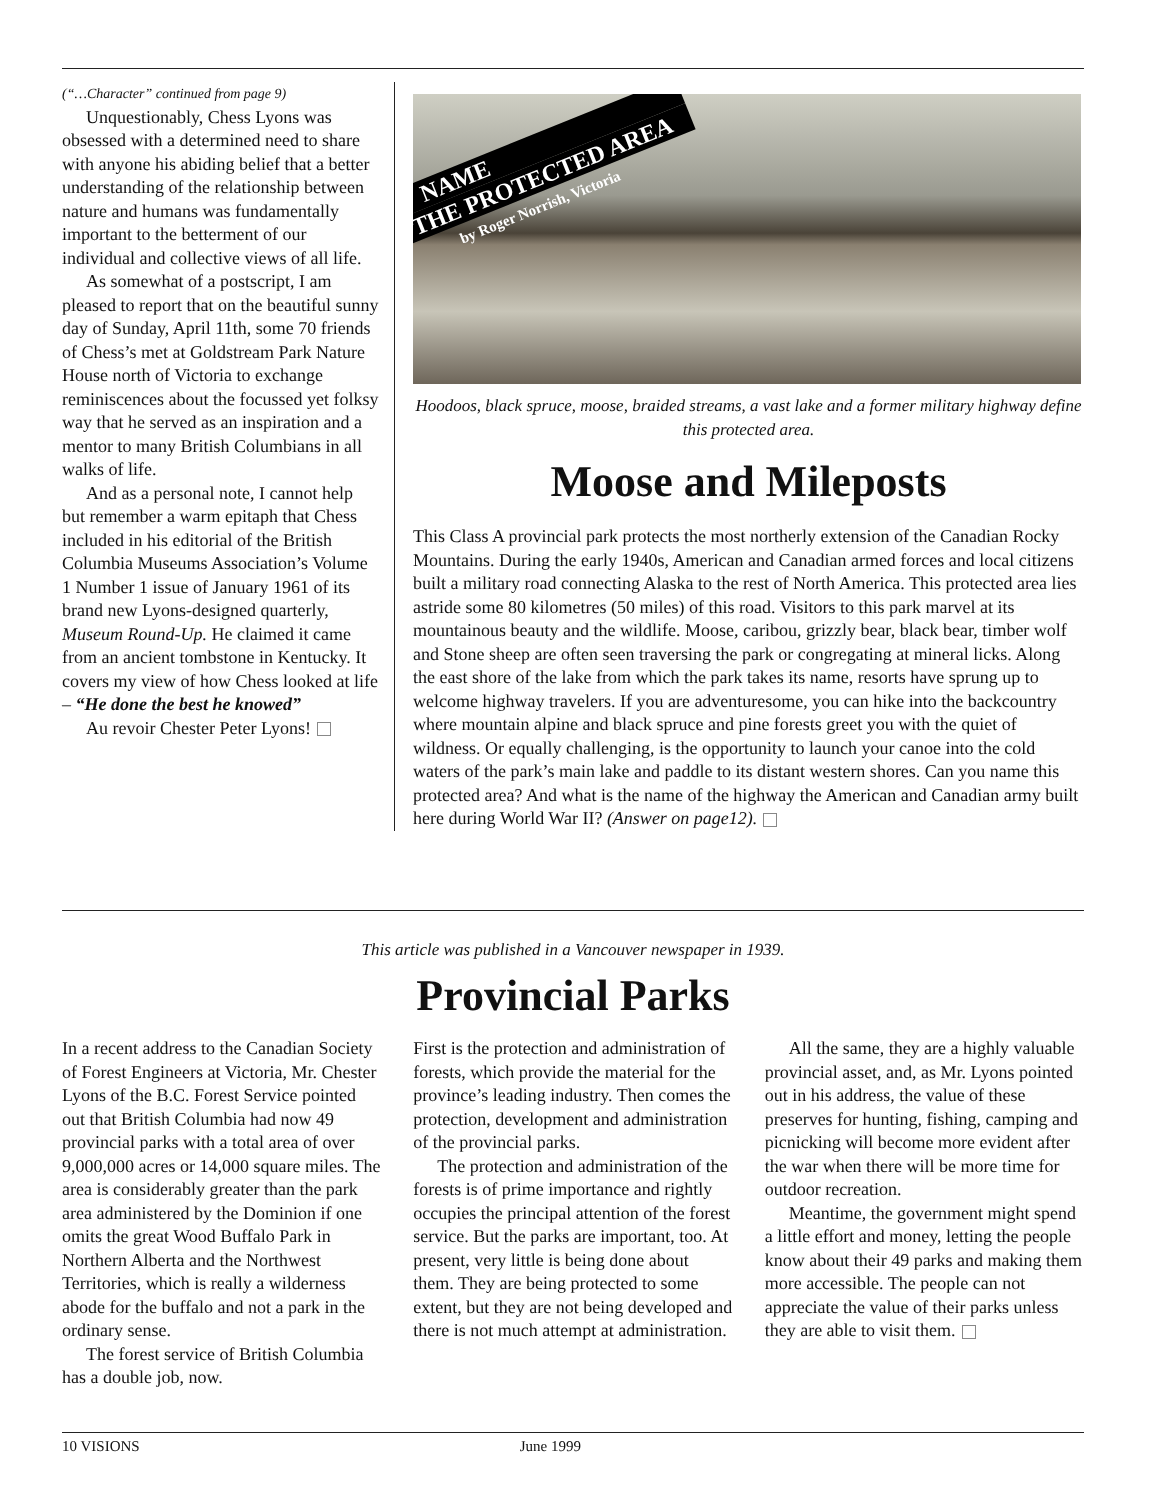(“…Character” continued from page 9)
Unquestionably, Chess Lyons was obsessed with a determined need to share with anyone his abiding belief that a better understanding of the relationship between nature and humans was fundamentally important to the betterment of our individual and collective views of all life.
As somewhat of a postscript, I am pleased to report that on the beautiful sunny day of Sunday, April 11th, some 70 friends of Chess’s met at Goldstream Park Nature House north of Victoria to exchange reminiscences about the focussed yet folksy way that he served as an inspiration and a mentor to many British Columbians in all walks of life.
And as a personal note, I cannot help but remember a warm epitaph that Chess included in his editorial of the British Columbia Museums Association’s Volume 1 Number 1 issue of January 1961 of its brand new Lyons-designed quarterly, Museum Round-Up. He claimed it came from an ancient tombstone in Kentucky. It covers my view of how Chess looked at life – “He done the best he knowed”
Au revoir Chester Peter Lyons!
NAME
THE PROTECTED AREA
by Roger Norrish, Victoria
Hoodoos, black spruce, moose, braided streams, a vast lake and a former military highway define this protected area.
Moose and Mileposts
This Class A provincial park protects the most northerly extension of the Canadian Rocky Mountains. During the early 1940s, American and Canadian armed forces and local citizens built a military road connecting Alaska to the rest of North America. This protected area lies astride some 80 kilometres (50 miles) of this road. Visitors to this park marvel at its mountainous beauty and the wildlife. Moose, caribou, grizzly bear, black bear, timber wolf and Stone sheep are often seen traversing the park or congregating at mineral licks. Along the east shore of the lake from which the park takes its name, resorts have sprung up to welcome highway travelers. If you are adventuresome, you can hike into the backcountry where mountain alpine and black spruce and pine forests greet you with the quiet of wildness. Or equally challenging, is the opportunity to launch your canoe into the cold waters of the park’s main lake and paddle to its distant western shores. Can you name this protected area? And what is the name of the highway the American and Canadian army built here during World War II? (Answer on page12).
This article was published in a Vancouver newspaper in 1939.
Provincial Parks
In a recent address to the Canadian Society of Forest Engineers at Victoria, Mr. Chester Lyons of the B.C. Forest Service pointed out that British Columbia had now 49 provincial parks with a total area of over 9,000,000 acres or 14,000 square miles. The area is considerably greater than the park area administered by the Dominion if one omits the great Wood Buffalo Park in Northern Alberta and the Northwest Territories, which is really a wilderness abode for the buffalo and not a park in the ordinary sense.
The forest service of British Columbia has a double job, now.
First is the protection and administration of forests, which provide the material for the province’s leading industry. Then comes the protection, development and administration of the provincial parks.
The protection and administration of the forests is of prime importance and rightly occupies the principal attention of the forest service. But the parks are important, too. At present, very little is being done about them. They are being protected to some extent, but they are not being developed and there is not much attempt at administration.
All the same, they are a highly valuable provincial asset, and, as Mr. Lyons pointed out in his address, the value of these preserves for hunting, fishing, camping and picnicking will become more evident after the war when there will be more time for outdoor recreation.
Meantime, the government might spend a little effort and money, letting the people know about their 49 parks and making them more accessible. The people can not appreciate the value of their parks unless they are able to visit them.
10 VISIONS June 1999